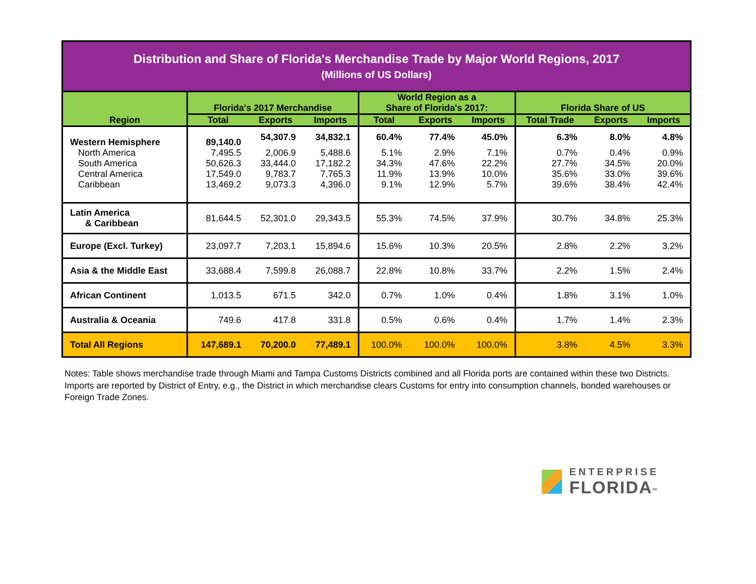| Distribution and Share of Florida's Merchandise Trade by Major World Regions, 2017 (Millions of US Dollars) | | | | | | | | | |
| Region | Florida's 2017 Merchandise | | | World Region as a Share of Florida's 2017: | | | Florida Share of US | | |
| | Total | Exports | Imports | Total | Exports | Imports | Total Trade | Exports | Imports |
| Western Hemisphere | 89,140.0 | 54,307.9 | 34,832.1 | 60.4% | 77.4% | 45.0% | 6.3% | 8.0% | 4.8% |
| North America | 7,495.5 | 2,006.9 | 5,488.6 | 5.1% | 2.9% | 7.1% | 0.7% | 0.4% | 0.9% |
| South America | 50,626.3 | 33,444.0 | 17,182.2 | 34.3% | 47.6% | 22.2% | 27.7% | 34.5% | 20.0% |
| Central America | 17,549.0 | 9,783.7 | 7,765.3 | 11.9% | 13.9% | 10.0% | 35.6% | 33.0% | 39.6% |
| Caribbean | 13,469.2 | 9,073.3 | 4,396.0 | 9.1% | 12.9% | 5.7% | 39.6% | 38.4% | 42.4% |
| Latin America & Caribbean | 81,644.5 | 52,301.0 | 29,343.5 | 55.3% | 74.5% | 37.9% | 30.7% | 34.8% | 25.3% |
| Europe (Excl. Turkey) | 23,097.7 | 7,203.1 | 15,894.6 | 15.6% | 10.3% | 20.5% | 2.8% | 2.2% | 3.2% |
| Asia & the Middle East | 33,688.4 | 7,599.8 | 26,088.7 | 22.8% | 10.8% | 33.7% | 2.2% | 1.5% | 2.4% |
| African Continent | 1,013.5 | 671.5 | 342.0 | 0.7% | 1.0% | 0.4% | 1.8% | 3.1% | 1.0% |
| Australia & Oceania | 749.6 | 417.8 | 331.8 | 0.5% | 0.6% | 0.4% | 1.7% | 1.4% | 2.3% |
| Total All Regions | 147,689.1 | 70,200.0 | 77,489.1 | 100.0% | 100.0% | 100.0% | 3.8% | 4.5% | 3.3% |
Notes: Table shows merchandise trade through Miami and Tampa Customs Districts combined and all Florida ports are contained within these two Districts. Imports are reported by District of Entry, e.g., the District in which merchandise clears Customs for entry into consumption channels, bonded warehouses or Foreign Trade Zones.
ENTERPRISE
FLORIDA<sup>SM</sup>